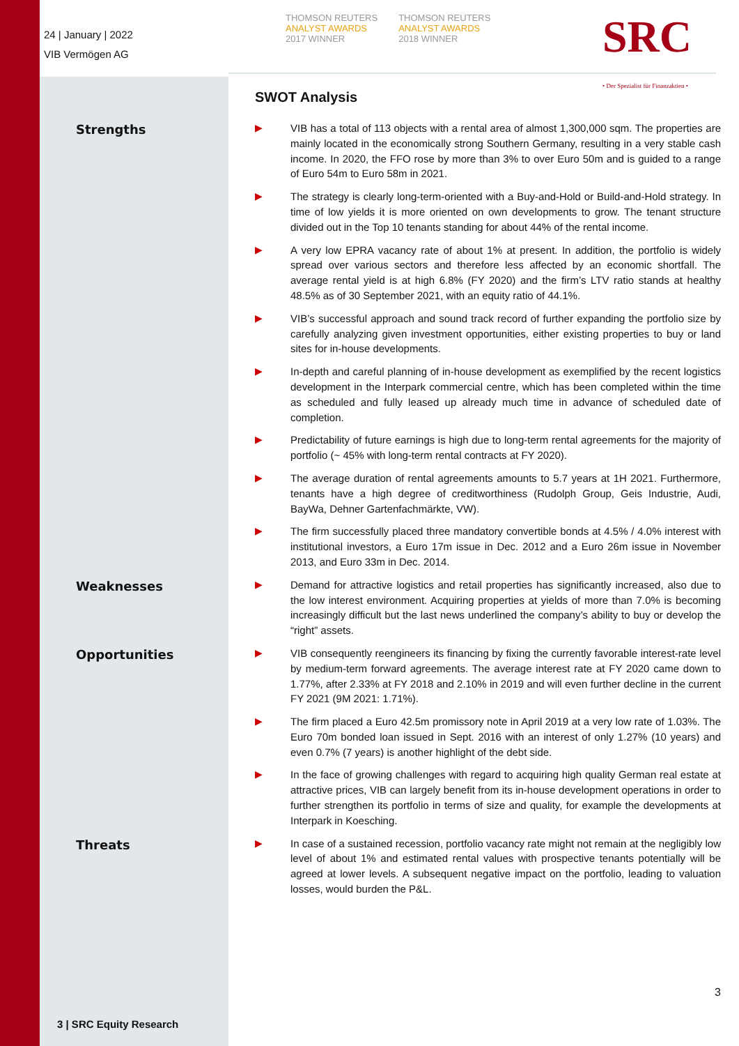24 | January | 2022
VIB Vermögen AG
THOMSON REUTERS
ANALYST AWARDS
2017 WINNER
THOMSON REUTERS
ANALYST AWARDS
2018 WINNER
SRC
• Der Spezialist für Finanzaktien •
SWOT Analysis
Strengths
▶
VIB has a total of 113 objects with a rental area of almost 1,300,000 sqm. The properties are mainly located in the economically strong Southern Germany, resulting in a very stable cash income. In 2020, the FFO rose by more than 3% to over Euro 50m and is guided to a range of Euro 54m to Euro 58m in 2021.
▶
The strategy is clearly long-term-oriented with a Buy-and-Hold or Build-and-Hold strategy. In time of low yields it is more oriented on own developments to grow. The tenant structure divided out in the Top 10 tenants standing for about 44% of the rental income.
▶
A very low EPRA vacancy rate of about 1% at present. In addition, the portfolio is widely spread over various sectors and therefore less affected by an economic shortfall. The average rental yield is at high 6.8% (FY 2020) and the firm’s LTV ratio stands at healthy 48.5% as of 30 September 2021, with an equity ratio of 44.1%.
▶
VIB’s successful approach and sound track record of further expanding the portfolio size by carefully analyzing given investment opportunities, either existing properties to buy or land sites for in-house developments.
▶
In-depth and careful planning of in-house development as exemplified by the recent logistics development in the Interpark commercial centre, which has been completed within the time as scheduled and fully leased up already much time in advance of scheduled date of completion.
▶
Predictability of future earnings is high due to long-term rental agreements for the majority of portfolio (~ 45% with long-term rental contracts at FY 2020).
▶
The average duration of rental agreements amounts to 5.7 years at 1H 2021. Furthermore, tenants have a high degree of creditworthiness (Rudolph Group, Geis Industrie, Audi, BayWa, Dehner Gartenfachmärkte, VW).
▶
The firm successfully placed three mandatory convertible bonds at 4.5% / 4.0% interest with institutional investors, a Euro 17m issue in Dec. 2012 and a Euro 26m issue in November 2013, and Euro 33m in Dec. 2014.
Weaknesses
▶
Demand for attractive logistics and retail properties has significantly increased, also due to the low interest environment. Acquiring properties at yields of more than 7.0% is becoming increasingly difficult but the last news underlined the company’s ability to buy or develop the “right” assets.
Opportunities
▶
VIB consequently reengineers its financing by fixing the currently favorable interest-rate level by medium-term forward agreements. The average interest rate at FY 2020 came down to 1.77%, after 2.33% at FY 2018 and 2.10% in 2019 and will even further decline in the current FY 2021 (9M 2021: 1.71%).
▶
The firm placed a Euro 42.5m promissory note in April 2019 at a very low rate of 1.03%. The Euro 70m bonded loan issued in Sept. 2016 with an interest of only 1.27% (10 years) and even 0.7% (7 years) is another highlight of the debt side.
▶
In the face of growing challenges with regard to acquiring high quality German real estate at attractive prices, VIB can largely benefit from its in-house development operations in order to further strengthen its portfolio in terms of size and quality, for example the developments at Interpark in Koesching.
Threats
▶
In case of a sustained recession, portfolio vacancy rate might not remain at the negligibly low level of about 1% and estimated rental values with prospective tenants potentially will be agreed at lower levels. A subsequent negative impact on the portfolio, leading to valuation losses, would burden the P&L.
3
3 | SRC Equity Research